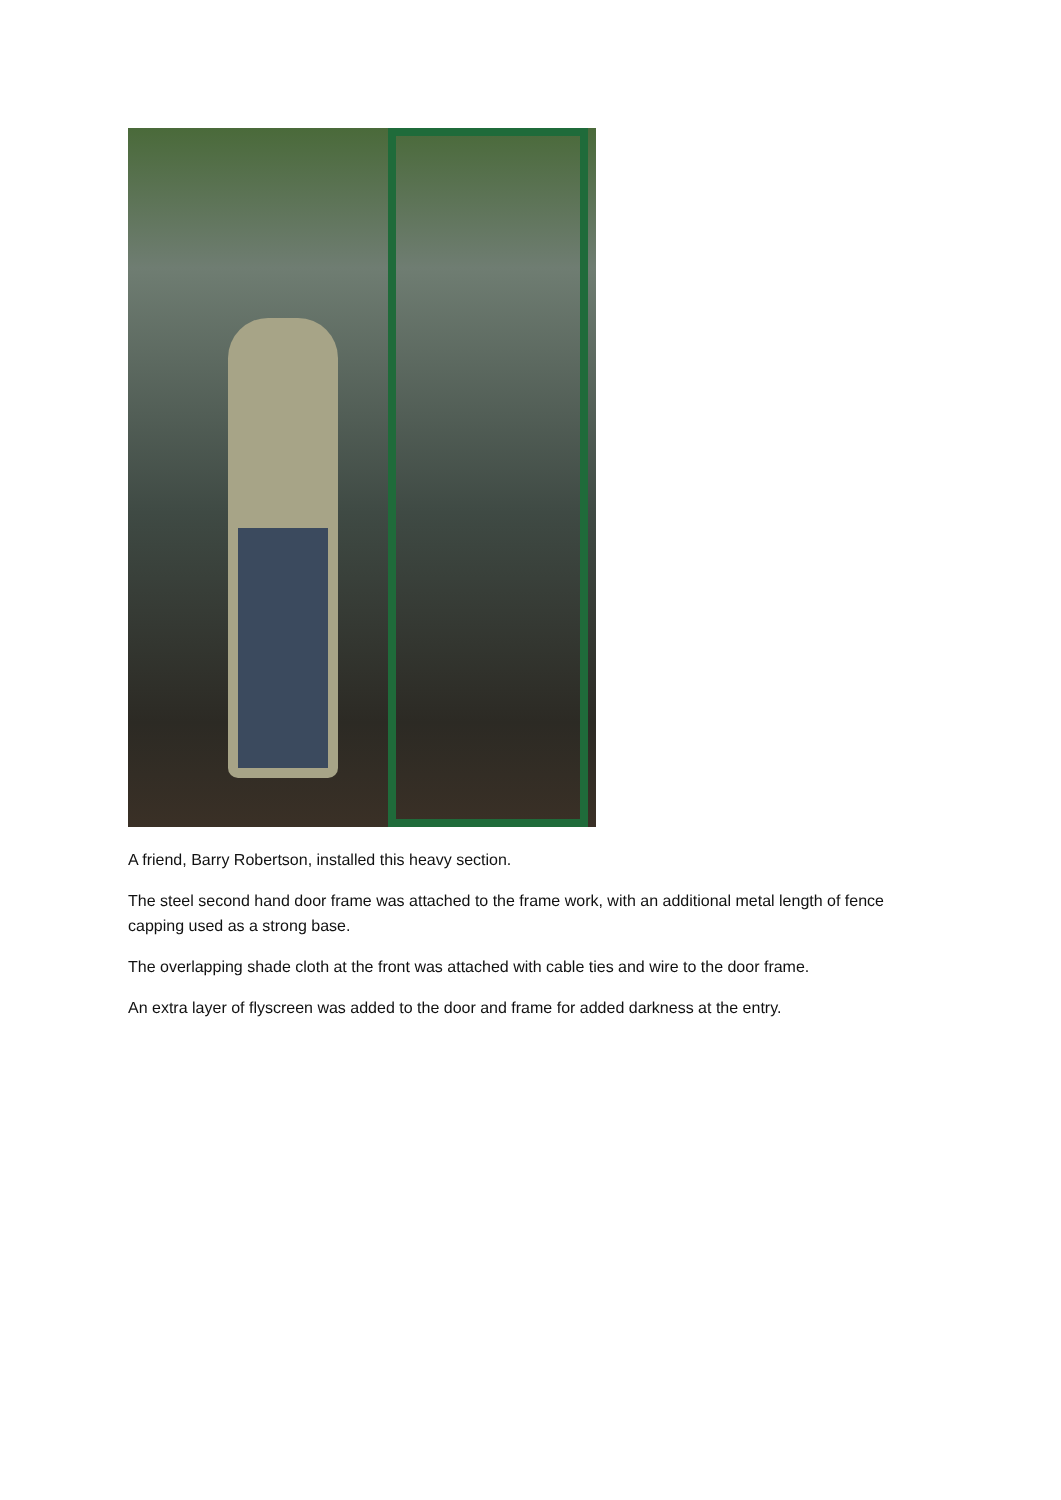A friend, Barry Robertson, installed this heavy section.
The steel second hand door frame was attached to the frame work, with an additional metal length of fence capping used as a strong base.
The overlapping shade cloth at the front was attached with cable ties and wire to the door frame.
An extra layer of flyscreen was added to the door and frame for added darkness at the entry.